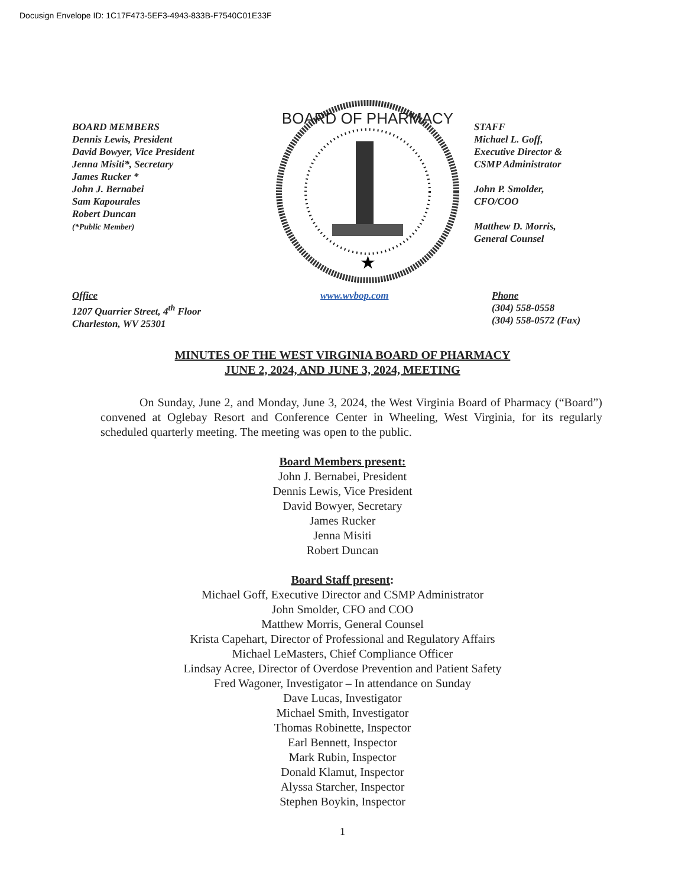Docusign Envelope ID: 1C17F473-5EF3-4943-833B-F7540C01E33F
BOARD MEMBERS
Dennis Lewis, President
David Bowyer, Vice President
Jenna Misiti*, Secretary
James Rucker *
John J. Bernabei
Sam Kapourales
Robert Duncan
(*Public Member)
BOARD OF PHARMACY
★
STAFF
Michael L. Goff,
Executive Director &
CSMP Administrator
John P. Smolder,
CFO/COO
Matthew D. Morris,
General Counsel
Office
1207 Quarrier Street, 4<sup>th</sup> Floor
Charleston, WV 25301
www.wvbop.com Phone
(304) 558-0558
(304) 558-0572 (Fax)
MINUTES OF THE WEST VIRGINIA BOARD OF PHARMACY
JUNE 2, 2024, AND JUNE 3, 2024, MEETING
On Sunday, June 2, and Monday, June 3, 2024, the West Virginia Board of Pharmacy (“Board”) convened at Oglebay Resort and Conference Center in Wheeling, West Virginia, for its regularly scheduled quarterly meeting. The meeting was open to the public.
Board Members present:
John J. Bernabei, President
Dennis Lewis, Vice President
David Bowyer, Secretary
James Rucker
Jenna Misiti
Robert Duncan
Board Staff present:
Michael Goff, Executive Director and CSMP Administrator
John Smolder, CFO and COO
Matthew Morris, General Counsel
Krista Capehart, Director of Professional and Regulatory Affairs
Michael LeMasters, Chief Compliance Officer
Lindsay Acree, Director of Overdose Prevention and Patient Safety
Fred Wagoner, Investigator – In attendance on Sunday
Dave Lucas, Investigator
Michael Smith, Investigator
Thomas Robinette, Inspector
Earl Bennett, Inspector
Mark Rubin, Inspector
Donald Klamut, Inspector
Alyssa Starcher, Inspector
Stephen Boykin, Inspector
1